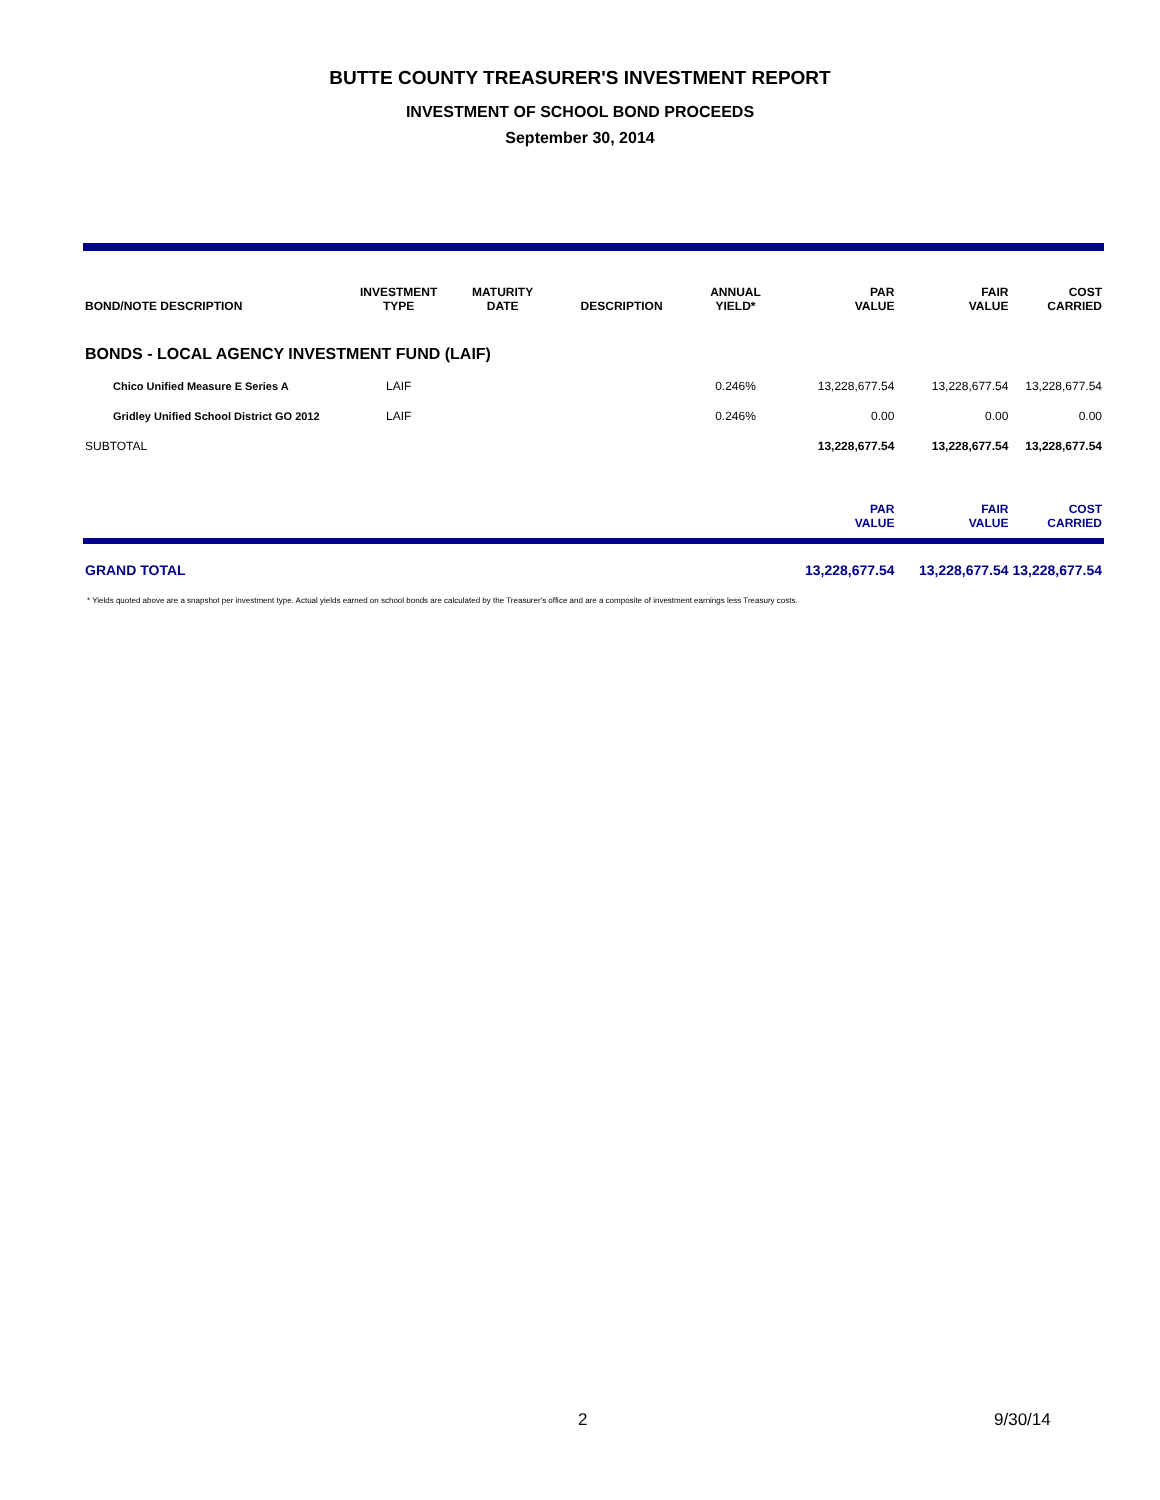BUTTE COUNTY TREASURER'S INVESTMENT REPORT
INVESTMENT OF SCHOOL BOND PROCEEDS
September 30, 2014
| BOND/NOTE DESCRIPTION | INVESTMENT TYPE | MATURITY DATE | DESCRIPTION | ANNUAL YIELD* | PAR VALUE | FAIR VALUE | COST CARRIED |
| --- | --- | --- | --- | --- | --- | --- | --- |
| BONDS - LOCAL AGENCY INVESTMENT FUND (LAIF) | | | | | | | |
| Chico Unified Measure E Series A | LAIF | | | 0.246% | 13,228,677.54 | 13,228,677.54 | 13,228,677.54 |
| Gridley Unified School District GO 2012 | LAIF | | | 0.246% | 0.00 | 0.00 | 0.00 |
| SUBTOTAL | | | | | 13,228,677.54 | 13,228,677.54 | 13,228,677.54 |
| | | | | | PAR VALUE | FAIR VALUE | COST CARRIED |
| GRAND TOTAL | | | | | 13,228,677.54 | 13,228,677.54 | 13,228,677.54 |
* Yields quoted above are a snapshot per investment type. Actual yields earned on school bonds are calculated by the Treasurer's office and are a composite of investment earnings less Treasury costs.
2 9/30/14